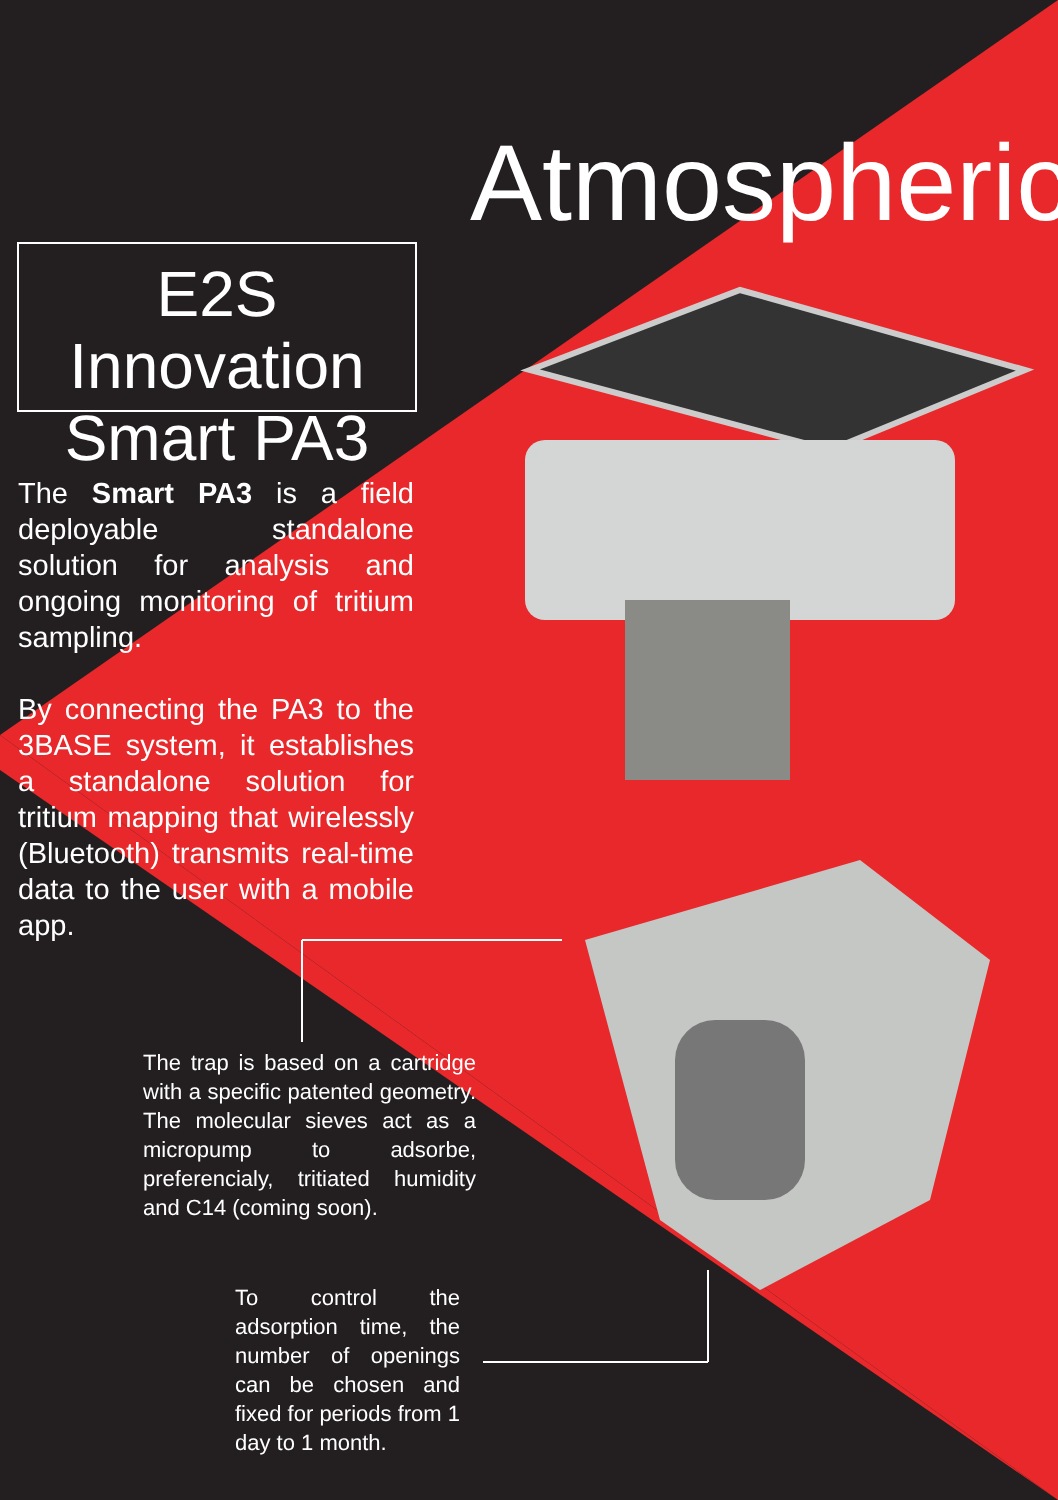Atmospheric
E2S Innovation
Smart PA3
The Smart PA3 is a field deployable standalone solution for analysis and ongoing monitoring of tritium sampling.
By connecting the PA3 to the 3BASE system, it establishes a standalone solution for tritium mapping that wirelessly (Bluetooth) transmits real-time data to the user with a mobile app.
The trap is based on a cartridge with a specific patented geometry. The molecular sieves act as a micropump to adsorbe, preferencialy, tritiated humidity and C14 (coming soon).
To control the adsorption time, the number of openings can be chosen and fixed for periods from 1 day to 1 month.